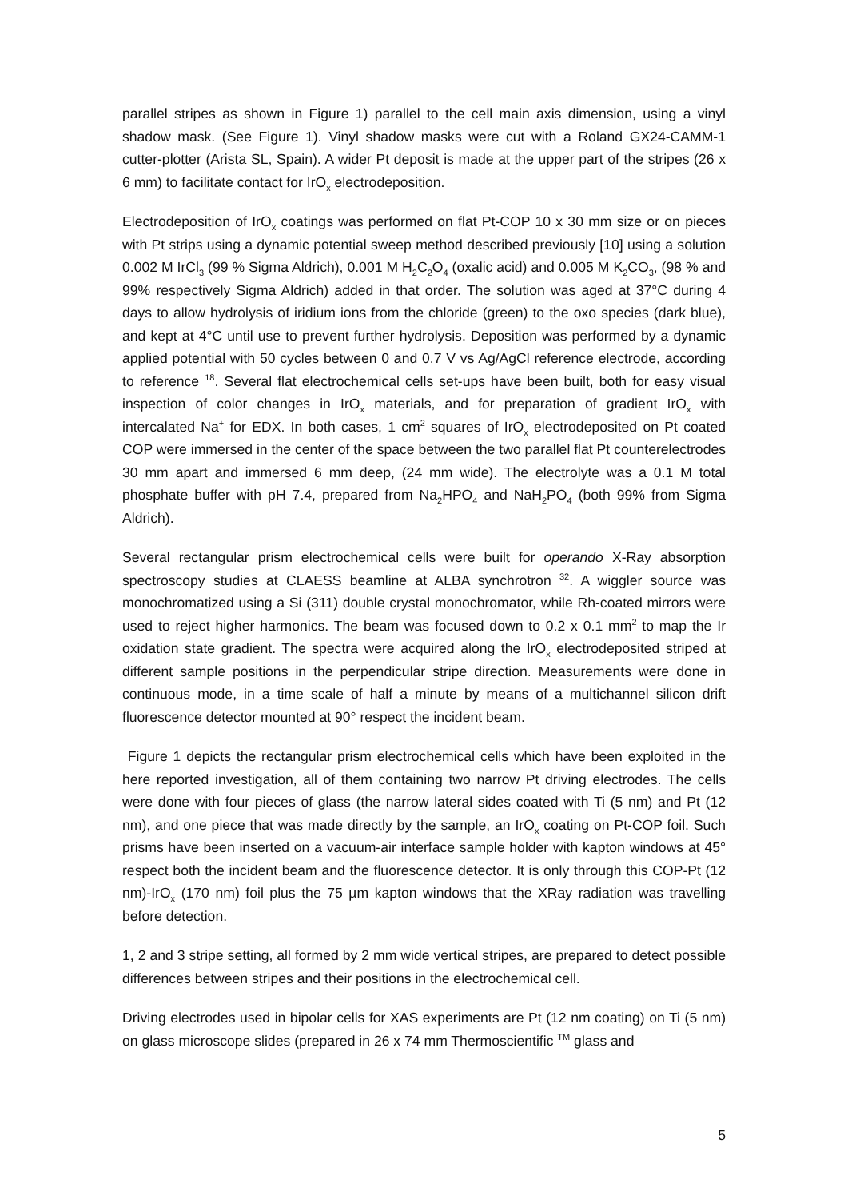parallel stripes as shown in Figure 1) parallel to the cell main axis dimension, using a vinyl shadow mask. (See Figure 1). Vinyl shadow masks were cut with a Roland GX24-CAMM-1 cutter-plotter (Arista SL, Spain). A wider Pt deposit is made at the upper part of the stripes (26 x 6 mm) to facilitate contact for IrO<sub>x</sub> electrodeposition.
Electrodeposition of IrO<sub>x</sub> coatings was performed on flat Pt-COP 10 x 30 mm size or on pieces with Pt strips using a dynamic potential sweep method described previously [10] using a solution 0.002 M IrCl<sub>3</sub> (99 % Sigma Aldrich), 0.001 M H<sub>2</sub>C<sub>2</sub>O<sub>4</sub> (oxalic acid) and 0.005 M K<sub>2</sub>CO<sub>3</sub>, (98 % and 99% respectively Sigma Aldrich) added in that order. The solution was aged at 37°C during 4 days to allow hydrolysis of iridium ions from the chloride (green) to the oxo species (dark blue), and kept at 4°C until use to prevent further hydrolysis. Deposition was performed by a dynamic applied potential with 50 cycles between 0 and 0.7 V vs Ag/AgCl reference electrode, according to reference <sup>18</sup>. Several flat electrochemical cells set-ups have been built, both for easy visual inspection of color changes in IrO<sub>x</sub> materials, and for preparation of gradient IrO<sub>x</sub> with intercalated Na<sup>+</sup> for EDX. In both cases, 1 cm<sup>2</sup> squares of IrO<sub>x</sub> electrodeposited on Pt coated COP were immersed in the center of the space between the two parallel flat Pt counterelectrodes 30 mm apart and immersed 6 mm deep, (24 mm wide). The electrolyte was a 0.1 M total phosphate buffer with pH 7.4, prepared from Na<sub>2</sub>HPO<sub>4</sub> and NaH<sub>2</sub>PO<sub>4</sub> (both 99% from Sigma Aldrich).
Several rectangular prism electrochemical cells were built for operando X-Ray absorption spectroscopy studies at CLAESS beamline at ALBA synchrotron <sup>32</sup>. A wiggler source was monochromatized using a Si (311) double crystal monochromator, while Rh-coated mirrors were used to reject higher harmonics. The beam was focused down to 0.2 x 0.1 mm<sup>2</sup> to map the Ir oxidation state gradient. The spectra were acquired along the IrO<sub>x</sub> electrodeposited striped at different sample positions in the perpendicular stripe direction. Measurements were done in continuous mode, in a time scale of half a minute by means of a multichannel silicon drift fluorescence detector mounted at 90° respect the incident beam.
Figure 1 depicts the rectangular prism electrochemical cells which have been exploited in the here reported investigation, all of them containing two narrow Pt driving electrodes. The cells were done with four pieces of glass (the narrow lateral sides coated with Ti (5 nm) and Pt (12 nm), and one piece that was made directly by the sample, an IrO<sub>x</sub> coating on Pt-COP foil. Such prisms have been inserted on a vacuum-air interface sample holder with kapton windows at 45° respect both the incident beam and the fluorescence detector. It is only through this COP-Pt (12 nm)-IrO<sub>x</sub> (170 nm) foil plus the 75 µm kapton windows that the XRay radiation was travelling before detection.
1, 2 and 3 stripe setting, all formed by 2 mm wide vertical stripes, are prepared to detect possible differences between stripes and their positions in the electrochemical cell.
Driving electrodes used in bipolar cells for XAS experiments are Pt (12 nm coating) on Ti (5 nm) on glass microscope slides (prepared in 26 x 74 mm Thermoscientific <sup>TM</sup> glass and
5